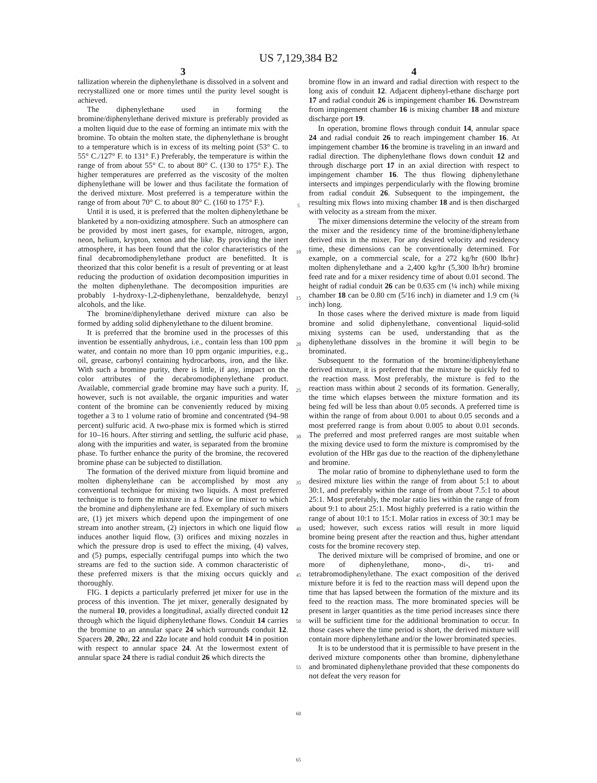US 7,129,384 B2
3
tallization wherein the diphenylethane is dissolved in a solvent and recrystallized one or more times until the purity level sought is achieved.
The diphenylethane used in forming the bromine/diphenylethane derived mixture is preferably provided as a molten liquid due to the ease of forming an intimate mix with the bromine. To obtain the molten state, the diphenylethane is brought to a temperature which is in excess of its melting point (53° C. to 55° C./127° F. to 131° F.) Preferably, the temperature is within the range of from about 55° C. to about 80° C. (130 to 175° F.). The higher temperatures are preferred as the viscosity of the molten diphenylethane will be lower and thus facilitate the formation of the derived mixture. Most preferred is a temperature within the range of from about 70° C. to about 80° C. (160 to 175° F.).
Until it is used, it is preferred that the molten diphenylethane be blanketed by a non-oxidizing atmosphere. Such an atmosphere can be provided by most inert gases, for example, nitrogen, argon, neon, helium, krypton, xenon and the like. By providing the inert atmosphere, it has been found that the color characteristics of the final decabromodiphenylethane product are benefitted. It is theorized that this color benefit is a result of preventing or at least reducing the production of oxidation decomposition impurities in the molten diphenylethane. The decomposition impurities are probably 1-hydroxy-1,2-diphenylethane, benzaldehyde, benzyl alcohols, and the like.
The bromine/diphenylethane derived mixture can also be formed by adding solid diphenylethane to the diluent bromine.
It is preferred that the bromine used in the processes of this invention be essentially anhydrous, i.e., contain less than 100 ppm water, and contain no more than 10 ppm organic impurities, e.g., oil, grease, carbonyl containing hydrocarbons, iron, and the like. With such a bromine purity, there is little, if any, impact on the color attributes of the decabromodiphenylethane product. Available, commercial grade bromine may have such a purity. If, however, such is not available, the organic impurities and water content of the bromine can be conveniently reduced by mixing together a 3 to 1 volume ratio of bromine and concentrated (94–98 percent) sulfuric acid. A two-phase mix is formed which is stirred for 10–16 hours. After stirring and settling, the sulfuric acid phase, along with the impurities and water, is separated from the bromine phase. To further enhance the purity of the bromine, the recovered bromine phase can be subjected to distillation.
The formation of the derived mixture from liquid bromine and molten diphenylethane can be accomplished by most any conventional technique for mixing two liquids. A most preferred technique is to form the mixture in a flow or line mixer to which the bromine and diphenylethane are fed. Exemplary of such mixers are, (1) jet mixers which depend upon the impingement of one stream into another stream, (2) injectors in which one liquid flow induces another liquid flow, (3) orifices and mixing nozzles in which the pressure drop is used to effect the mixing, (4) valves, and (5) pumps, especially centrifugal pumps into which the two streams are fed to the suction side. A common characteristic of these preferred mixers is that the mixing occurs quickly and thoroughly.
FIG. 1 depicts a particularly preferred jet mixer for use in the process of this invention. The jet mixer, generally designated by the numeral 10, provides a longitudinal, axially directed conduit 12 through which the liquid diphenylethane flows. Conduit 14 carries the bromine to an annular space 24 which surrounds conduit 12. Spacers 20, 20 a, 22 and 22 a locate and hold conduit 14 in position with respect to annular space 24. At the lowermost extent of annular space 24 there is radial conduit 26 which directs the
5
10
15
20
25
30
35
40
45
50
55
60
65
4
bromine flow in an inward and radial direction with respect to the long axis of conduit 12. Adjacent diphenyl-ethane discharge port 17 and radial conduit 26 is impingement chamber 16. Downstream from impingement chamber 16 is mixing chamber 18 and mixture discharge port 19.
In operation, bromine flows through conduit 14, annular space 24 and radial conduit 26 to reach impingement chamber 16. At impingement chamber 16 the bromine is traveling in an inward and radial direction. The diphenylethane flows down conduit 12 and through discharge port 17 in an axial direction with respect to impingement chamber 16. The thus flowing diphenylethane intersects and impinges perpendicularly with the flowing bromine from radial conduit 26. Subsequent to the impingement, the resulting mix flows into mixing chamber 18 and is then discharged with velocity as a stream from the mixer.
The mixer dimensions determine the velocity of the stream from the mixer and the residency time of the bromine/diphenylethane derived mix in the mixer. For any desired velocity and residency time, these dimensions can be conventionally determined. For example, on a commercial scale, for a 272 kg/hr (600 lb/hr} molten diphenylethane and a 2,400 kg/hr (5,300 lb/hr) bromine feed rate and for a mixer residency time of about 0.01 second. The height of radial conduit 26 can be 0.635 cm (¼ inch) while mixing chamber 18 can be 0.80 cm (5/16 inch) in diameter and 1.9 cm (¾ inch) long.
In those cases where the derived mixture is made from liquid bromine and solid diphenylethane, conventional liquid-solid mixing systems can be used, understanding that as the diphenylethane dissolves in the bromine it will begin to be brominated.
Subsequent to the formation of the bromine/diphenylethane derived mixture, it is preferred that the mixture be quickly fed to the reaction mass. Most preferably, the mixture is fed to the reaction mass within about 2 seconds of its formation. Generally, the time which elapses between the mixture formation and its being fed will be less than about 0.05 seconds. A preferred time is within the range of from about 0.001 to about 0.05 seconds and a most preferred range is from about 0.005 to about 0.01 seconds. The preferred and most preferred ranges are most suitable when the mixing device used to form the mixture is compromised by the evolution of the HBr gas due to the reaction of the diphenylethane and bromine.
The molar ratio of bromine to diphenylethane used to form the desired mixture lies within the range of from about 5:1 to about 30:1, and preferably within the range of from about 7.5:1 to about 25:1. Most preferably, the molar ratio lies within the range of from about 9:1 to about 25:1. Most highly preferred is a ratio within the range of about 10:1 to 15:1. Molar ratios in excess of 30:1 may be used; however, such excess ratios will result in more liquid bromine being present after the reaction and thus, higher attendant costs for the bromine recovery step.
The derived mixture will be comprised of bromine, and one or more of diphenylethane, mono-, di-, tri- and tetrabromodiphenylethane. The exact composition of the derived mixture before it is fed to the reaction mass will depend upon the time that has lapsed between the formation of the mixture and its feed to the reaction mass. The more brominated species will be present in larger quantities as the time period increases since there will be sufficient time for the additional bromination to occur. In those cases where the time period is short, the derived mixture will contain more diphenylethane and/or the lower brominated species.
It is to be understood that it is permissible to have present in the derived mixture components other than bromine, diphenylethane and brominated diphenylethane provided that these components do not defeat the very reason for